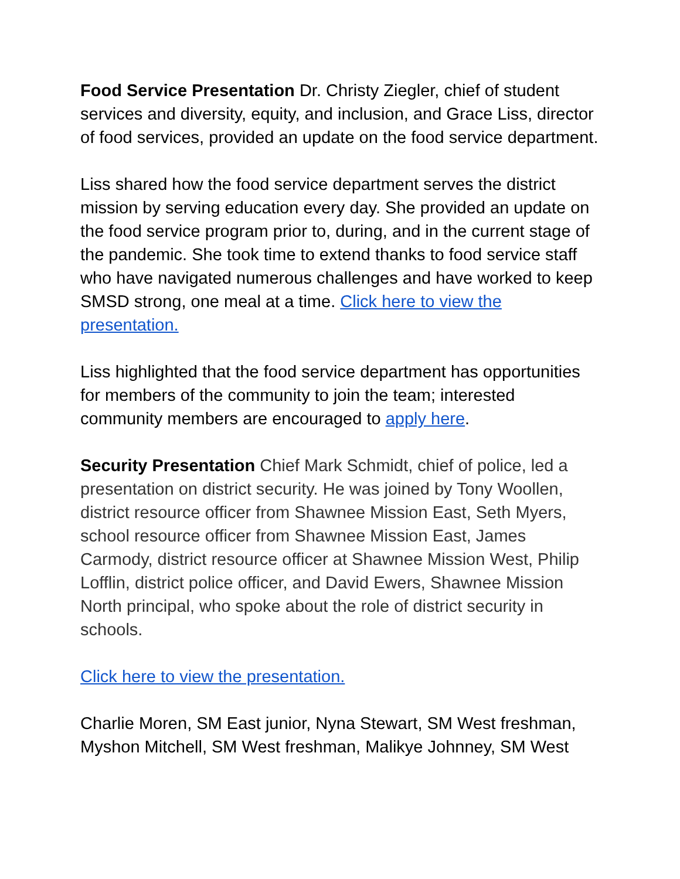Food Service Presentation Dr. Christy Ziegler, chief of student services and diversity, equity, and inclusion, and Grace Liss, director of food services, provided an update on the food service department.
Liss shared how the food service department serves the district mission by serving education every day. She provided an update on the food service program prior to, during, and in the current stage of the pandemic. She took time to extend thanks to food service staff who have navigated numerous challenges and have worked to keep SMSD strong, one meal at a time. Click here to view the presentation.
Liss highlighted that the food service department has opportunities for members of the community to join the team; interested community members are encouraged to apply here.
Security Presentation Chief Mark Schmidt, chief of police, led a presentation on district security. He was joined by Tony Woollen, district resource officer from Shawnee Mission East, Seth Myers, school resource officer from Shawnee Mission East, James Carmody, district resource officer at Shawnee Mission West, Philip Lofflin, district police officer, and David Ewers, Shawnee Mission North principal, who spoke about the role of district security in schools.
Click here to view the presentation.
Charlie Moren, SM East junior, Nyna Stewart, SM West freshman, Myshon Mitchell, SM West freshman, Malikye Johnney, SM West